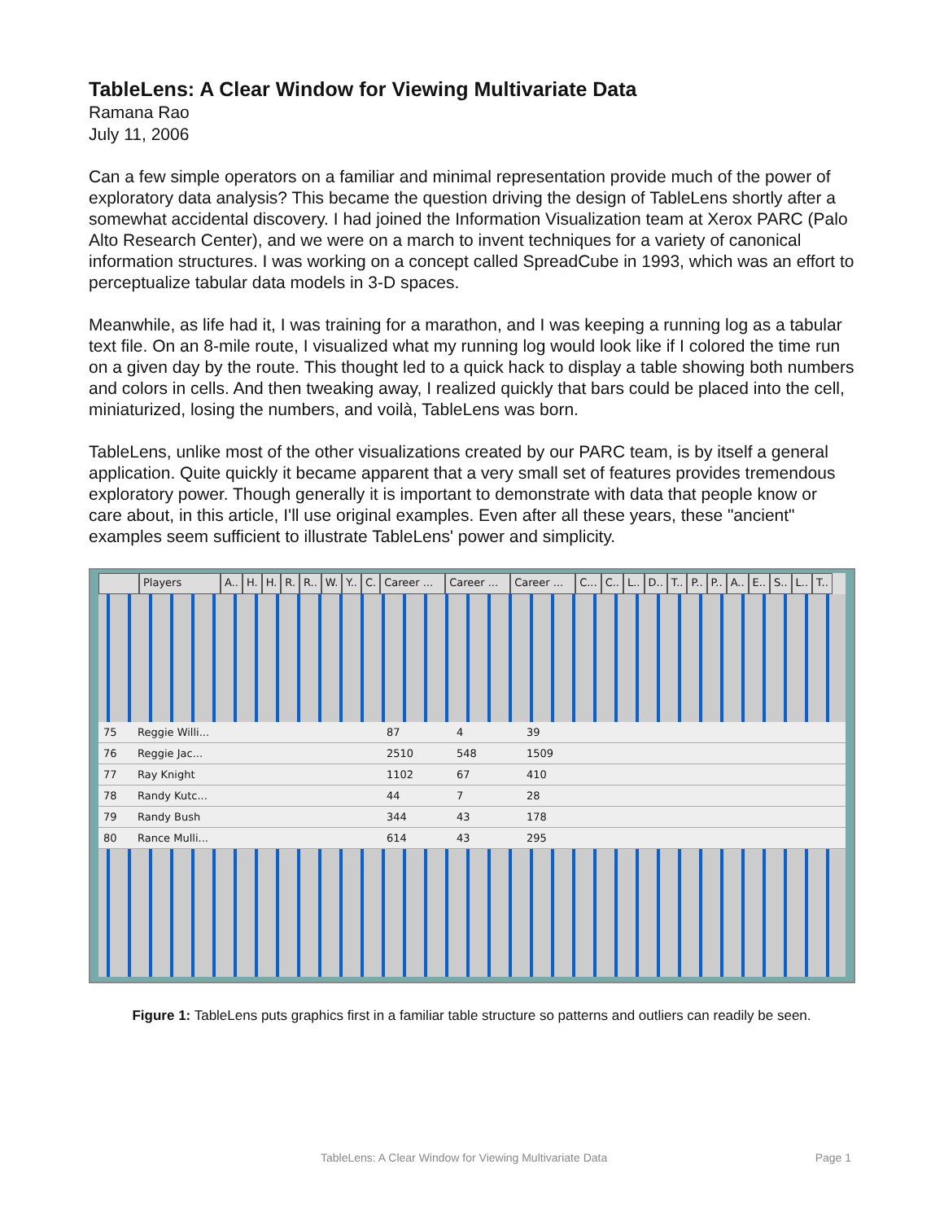TableLens: A Clear Window for Viewing Multivariate Data
Ramana Rao
July 11, 2006
Can a few simple operators on a familiar and minimal representation provide much of the power of exploratory data analysis? This became the question driving the design of TableLens shortly after a somewhat accidental discovery. I had joined the Information Visualization team at Xerox PARC (Palo Alto Research Center), and we were on a march to invent techniques for a variety of canonical information structures. I was working on a concept called SpreadCube in 1993, which was an effort to perceptualize tabular data models in 3-D spaces.
Meanwhile, as life had it, I was training for a marathon, and I was keeping a running log as a tabular text file. On an 8-mile route, I visualized what my running log would look like if I colored the time run on a given day by the route. This thought led to a quick hack to display a table showing both numbers and colors in cells. And then tweaking away, I realized quickly that bars could be placed into the cell, miniaturized, losing the numbers, and voilà, TableLens was born.
TableLens, unlike most of the other visualizations created by our PARC team, is by itself a general application. Quite quickly it became apparent that a very small set of features provides tremendous exploratory power. Though generally it is important to demonstrate with data that people know or care about, in this article, I'll use original examples. Even after all these years, these "ancient" examples seem sufficient to illustrate TableLens' power and simplicity.
Players A.. H. H. R. R.. W. Y.. C. Career ... Career ... Career ... C... C.. L.. D.. T.. P.. P.. A.. E.. S.. L.. T..
75 Reggie Willi... 87 4 39
76 Reggie Jac... 2510 548 1509
77 Ray Knight 1102 67 410
78 Randy Kutc... 44 7 28
79 Randy Bush 344 43 178
80 Rance Mulli... 614 43 295
Figure 1: TableLens puts graphics first in a familiar table structure so patterns and outliers can readily be seen.
TableLens: A Clear Window for Viewing Multivariate Data Page 1